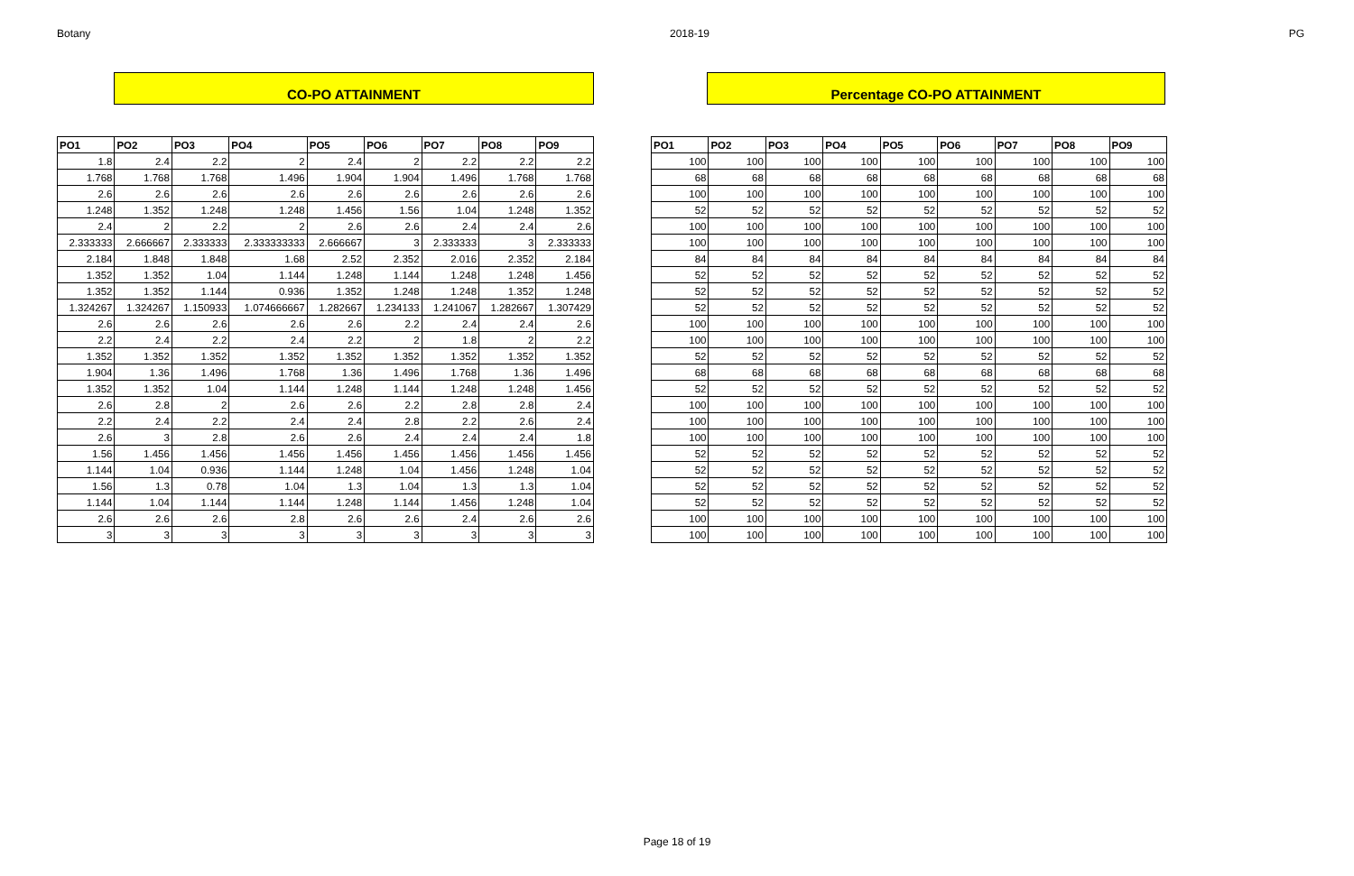Botany 2018-19 PG
CO-PO ATTAINMENT Percentage CO-PO ATTAINMENT
| PO1 | PO2 | PO3 | PO4 | PO5 | PO6 | PO7 | PO8 | PO9 |
| --- | --- | --- | --- | --- | --- | --- | --- | --- |
| 1.8 | 2.4 | 2.2 | 2 | 2.4 | 2 | 2.2 | 2.2 | 2.2 |
| 1.768 | 1.768 | 1.768 | 1.496 | 1.904 | 1.904 | 1.496 | 1.768 | 1.768 |
| 2.6 | 2.6 | 2.6 | 2.6 | 2.6 | 2.6 | 2.6 | 2.6 | 2.6 |
| 1.248 | 1.352 | 1.248 | 1.248 | 1.456 | 1.56 | 1.04 | 1.248 | 1.352 |
| 2.4 | 2 | 2.2 | 2 | 2.6 | 2.6 | 2.4 | 2.4 | 2.6 |
| 2.333333 | 2.666667 | 2.333333 | 2.333333333 | 2.666667 | 3 | 2.333333 | 3 | 2.333333 |
| 2.184 | 1.848 | 1.848 | 1.68 | 2.52 | 2.352 | 2.016 | 2.352 | 2.184 |
| 1.352 | 1.352 | 1.04 | 1.144 | 1.248 | 1.144 | 1.248 | 1.248 | 1.456 |
| 1.352 | 1.352 | 1.144 | 0.936 | 1.352 | 1.248 | 1.248 | 1.352 | 1.248 |
| 1.324267 | 1.324267 | 1.150933 | 1.074666667 | 1.282667 | 1.234133 | 1.241067 | 1.282667 | 1.307429 |
| 2.6 | 2.6 | 2.6 | 2.6 | 2.6 | 2.2 | 2.4 | 2.4 | 2.6 |
| 2.2 | 2.4 | 2.2 | 2.4 | 2.2 | 2 | 1.8 | 2 | 2.2 |
| 1.352 | 1.352 | 1.352 | 1.352 | 1.352 | 1.352 | 1.352 | 1.352 | 1.352 |
| 1.904 | 1.36 | 1.496 | 1.768 | 1.36 | 1.496 | 1.768 | 1.36 | 1.496 |
| 1.352 | 1.352 | 1.04 | 1.144 | 1.248 | 1.144 | 1.248 | 1.248 | 1.456 |
| 2.6 | 2.8 | 2 | 2.6 | 2.6 | 2.2 | 2.8 | 2.8 | 2.4 |
| 2.2 | 2.4 | 2.2 | 2.4 | 2.4 | 2.8 | 2.2 | 2.6 | 2.4 |
| 2.6 | 3 | 2.8 | 2.6 | 2.6 | 2.4 | 2.4 | 2.4 | 1.8 |
| 1.56 | 1.456 | 1.456 | 1.456 | 1.456 | 1.456 | 1.456 | 1.456 | 1.456 |
| 1.144 | 1.04 | 0.936 | 1.144 | 1.248 | 1.04 | 1.456 | 1.248 | 1.04 |
| 1.56 | 1.3 | 0.78 | 1.04 | 1.3 | 1.04 | 1.3 | 1.3 | 1.04 |
| 1.144 | 1.04 | 1.144 | 1.144 | 1.248 | 1.144 | 1.456 | 1.248 | 1.04 |
| 2.6 | 2.6 | 2.6 | 2.8 | 2.6 | 2.6 | 2.4 | 2.6 | 2.6 |
| 3 | 3 | 3 | 3 | 3 | 3 | 3 | 3 | 3 |
| PO1 | PO2 | PO3 | PO4 | PO5 | PO6 | PO7 | PO8 | PO9 |
| --- | --- | --- | --- | --- | --- | --- | --- | --- |
| 100 | 100 | 100 | 100 | 100 | 100 | 100 | 100 | 100 |
| 68 | 68 | 68 | 68 | 68 | 68 | 68 | 68 | 68 |
| 100 | 100 | 100 | 100 | 100 | 100 | 100 | 100 | 100 |
| 52 | 52 | 52 | 52 | 52 | 52 | 52 | 52 | 52 |
| 100 | 100 | 100 | 100 | 100 | 100 | 100 | 100 | 100 |
| 100 | 100 | 100 | 100 | 100 | 100 | 100 | 100 | 100 |
| 84 | 84 | 84 | 84 | 84 | 84 | 84 | 84 | 84 |
| 52 | 52 | 52 | 52 | 52 | 52 | 52 | 52 | 52 |
| 52 | 52 | 52 | 52 | 52 | 52 | 52 | 52 | 52 |
| 52 | 52 | 52 | 52 | 52 | 52 | 52 | 52 | 52 |
| 100 | 100 | 100 | 100 | 100 | 100 | 100 | 100 | 100 |
| 100 | 100 | 100 | 100 | 100 | 100 | 100 | 100 | 100 |
| 52 | 52 | 52 | 52 | 52 | 52 | 52 | 52 | 52 |
| 68 | 68 | 68 | 68 | 68 | 68 | 68 | 68 | 68 |
| 52 | 52 | 52 | 52 | 52 | 52 | 52 | 52 | 52 |
| 100 | 100 | 100 | 100 | 100 | 100 | 100 | 100 | 100 |
| 100 | 100 | 100 | 100 | 100 | 100 | 100 | 100 | 100 |
| 100 | 100 | 100 | 100 | 100 | 100 | 100 | 100 | 100 |
| 52 | 52 | 52 | 52 | 52 | 52 | 52 | 52 | 52 |
| 52 | 52 | 52 | 52 | 52 | 52 | 52 | 52 | 52 |
| 52 | 52 | 52 | 52 | 52 | 52 | 52 | 52 | 52 |
| 52 | 52 | 52 | 52 | 52 | 52 | 52 | 52 | 52 |
| 100 | 100 | 100 | 100 | 100 | 100 | 100 | 100 | 100 |
| 100 | 100 | 100 | 100 | 100 | 100 | 100 | 100 | 100 |
Page 18 of 19